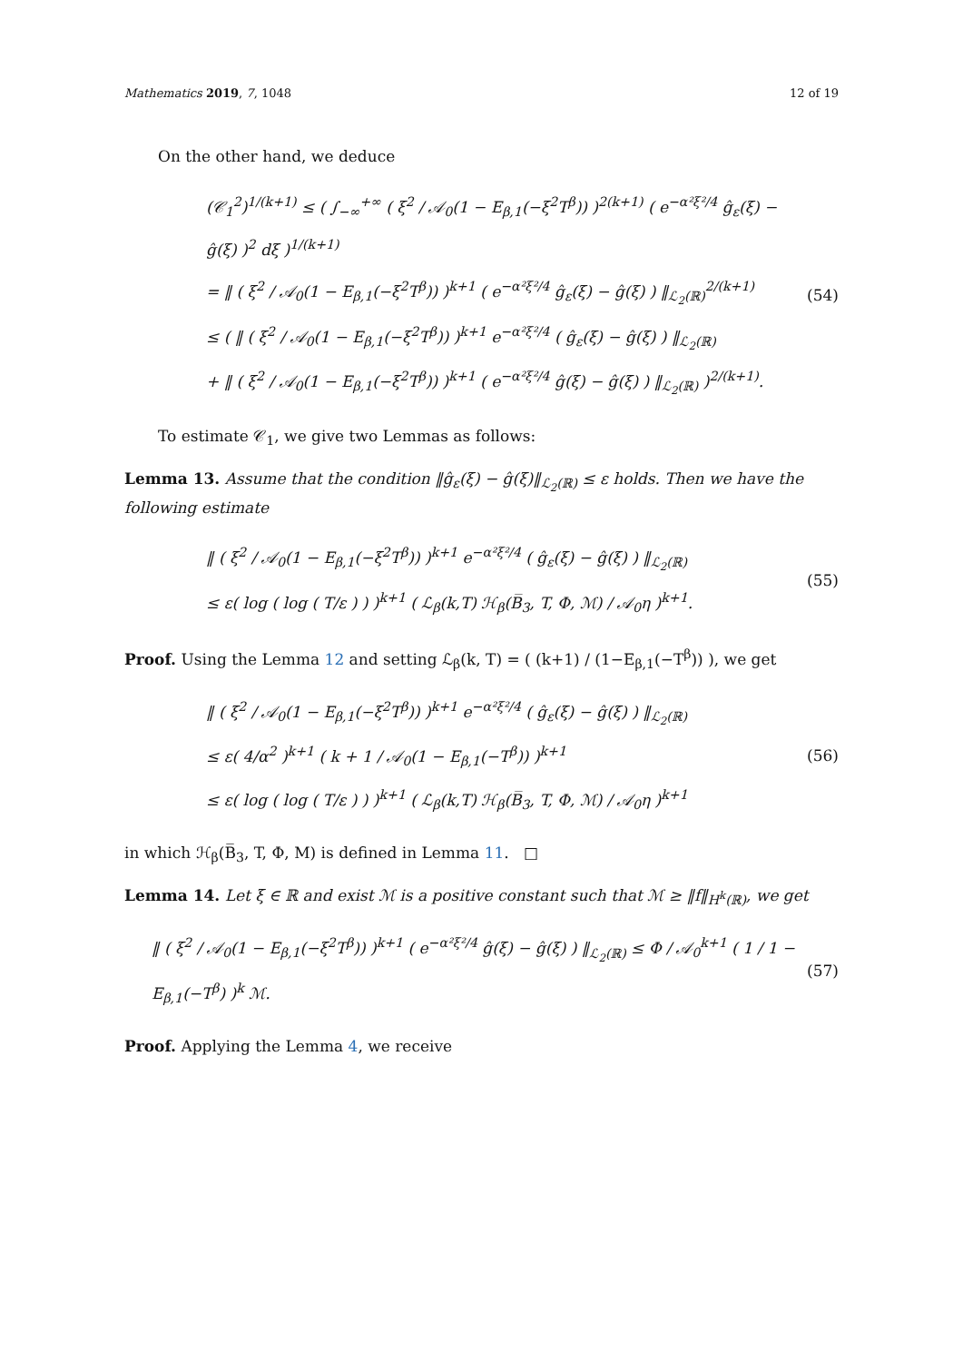Mathematics 2019, 7, 1048 12 of 19
On the other hand, we deduce
(𝒞<sub>1</sub><sup>2</sup>)<sup>1/(k+1)</sup> ≤ ( ∫<sub>−∞</sub><sup>+∞</sup> ( ξ<sup>2</sup> / 𝒜<sub>0</sub>(1 − E<sub>β,1</sub>(−ξ<sup>2</sup>T<sup>β</sup>)) )<sup>2(k+1)</sup> ( e<sup>−α²ξ²/4</sup> ĝ<sub>ε</sub>(ξ) − ĝ(ξ) )<sup>2</sup> dξ )<sup>1/(k+1)</sup>
= ‖ ( ξ<sup>2</sup> / 𝒜<sub>0</sub>(1 − E<sub>β,1</sub>(−ξ<sup>2</sup>T<sup>β</sup>)) )<sup>k+1</sup> ( e<sup>−α²ξ²/4</sup> ĝ<sub>ε</sub>(ξ) − ĝ(ξ) ) ‖<sub>ℒ<sub>2</sub>(ℝ)</sub><sup>2/(k+1)</sup>
≤ ( ‖ ( ξ<sup>2</sup> / 𝒜<sub>0</sub>(1 − E<sub>β,1</sub>(−ξ<sup>2</sup>T<sup>β</sup>)) )<sup>k+1</sup> e<sup>−α²ξ²/4</sup> ( ĝ<sub>ε</sub>(ξ) − ĝ(ξ) ) ‖<sub>ℒ<sub>2</sub>(ℝ)</sub>
+ ‖ ( ξ<sup>2</sup> / 𝒜<sub>0</sub>(1 − E<sub>β,1</sub>(−ξ<sup>2</sup>T<sup>β</sup>)) )<sup>k+1</sup> ( e<sup>−α²ξ²/4</sup> ĝ(ξ) − ĝ(ξ) ) ‖<sub>ℒ<sub>2</sub>(ℝ)</sub> )<sup>2/(k+1)</sup>.
(54)
To estimate 𝒞<sub>1</sub>, we give two Lemmas as follows:
Lemma 13. Assume that the condition ‖ĝ<sub>ε</sub>(ξ) − ĝ(ξ)‖<sub>ℒ<sub>2</sub>(ℝ)</sub> ≤ ε holds. Then we have the following estimate
‖ ( ξ<sup>2</sup> / 𝒜<sub>0</sub>(1 − E<sub>β,1</sub>(−ξ<sup>2</sup>T<sup>β</sup>)) )<sup>k+1</sup> e<sup>−α²ξ²/4</sup> ( ĝ<sub>ε</sub>(ξ) − ĝ(ξ) ) ‖<sub>ℒ<sub>2</sub>(ℝ)</sub>
≤ ε( log ( log ( T/ε ) ) )<sup>k+1</sup> ( ℒ<sub>β</sub>(k,T) ℋ<sub>β</sub>(B̅<sub>3</sub>, T, Φ, ℳ) / 𝒜<sub>0</sub>η )<sup>k+1</sup>.
(55)
Proof. Using the Lemma 12 and setting ℒ<sub>β</sub>(k, T) = ( (k+1) / (1−E<sub>β,1</sub>(−T<sup>β</sup>)) ), we get
‖ ( ξ<sup>2</sup> / 𝒜<sub>0</sub>(1 − E<sub>β,1</sub>(−ξ<sup>2</sup>T<sup>β</sup>)) )<sup>k+1</sup> e<sup>−α²ξ²/4</sup> ( ĝ<sub>ε</sub>(ξ) − ĝ(ξ) ) ‖<sub>ℒ<sub>2</sub>(ℝ)</sub>
≤ ε( 4/α<sup>2</sup> )<sup>k+1</sup> ( k + 1 / 𝒜<sub>0</sub>(1 − E<sub>β,1</sub>(−T<sup>β</sup>)) )<sup>k+1</sup>
≤ ε( log ( log ( T/ε ) ) )<sup>k+1</sup> ( ℒ<sub>β</sub>(k,T) ℋ<sub>β</sub>(B̅<sub>3</sub>, T, Φ, ℳ) / 𝒜<sub>0</sub>η )<sup>k+1</sup>
(56)
in which ℋ<sub>β</sub>(B̅<sub>3</sub>, T, Φ, M) is defined in Lemma 11. □
Lemma 14. Let ξ ∈ ℝ and exist ℳ is a positive constant such that ℳ ≥ ‖f‖<sub>H<sup>k</sup>(ℝ)</sub>, we get
‖ ( ξ<sup>2</sup> / 𝒜<sub>0</sub>(1 − E<sub>β,1</sub>(−ξ<sup>2</sup>T<sup>β</sup>)) )<sup>k+1</sup> ( e<sup>−α²ξ²/4</sup> ĝ(ξ) − ĝ(ξ) ) ‖<sub>ℒ<sub>2</sub>(ℝ)</sub> ≤ Φ / 𝒜<sub>0</sub><sup>k+1</sup> ( 1 / 1 − E<sub>β,1</sub>(−T<sup>β</sup>) )<sup>k</sup> ℳ.
(57)
Proof. Applying the Lemma 4, we receive